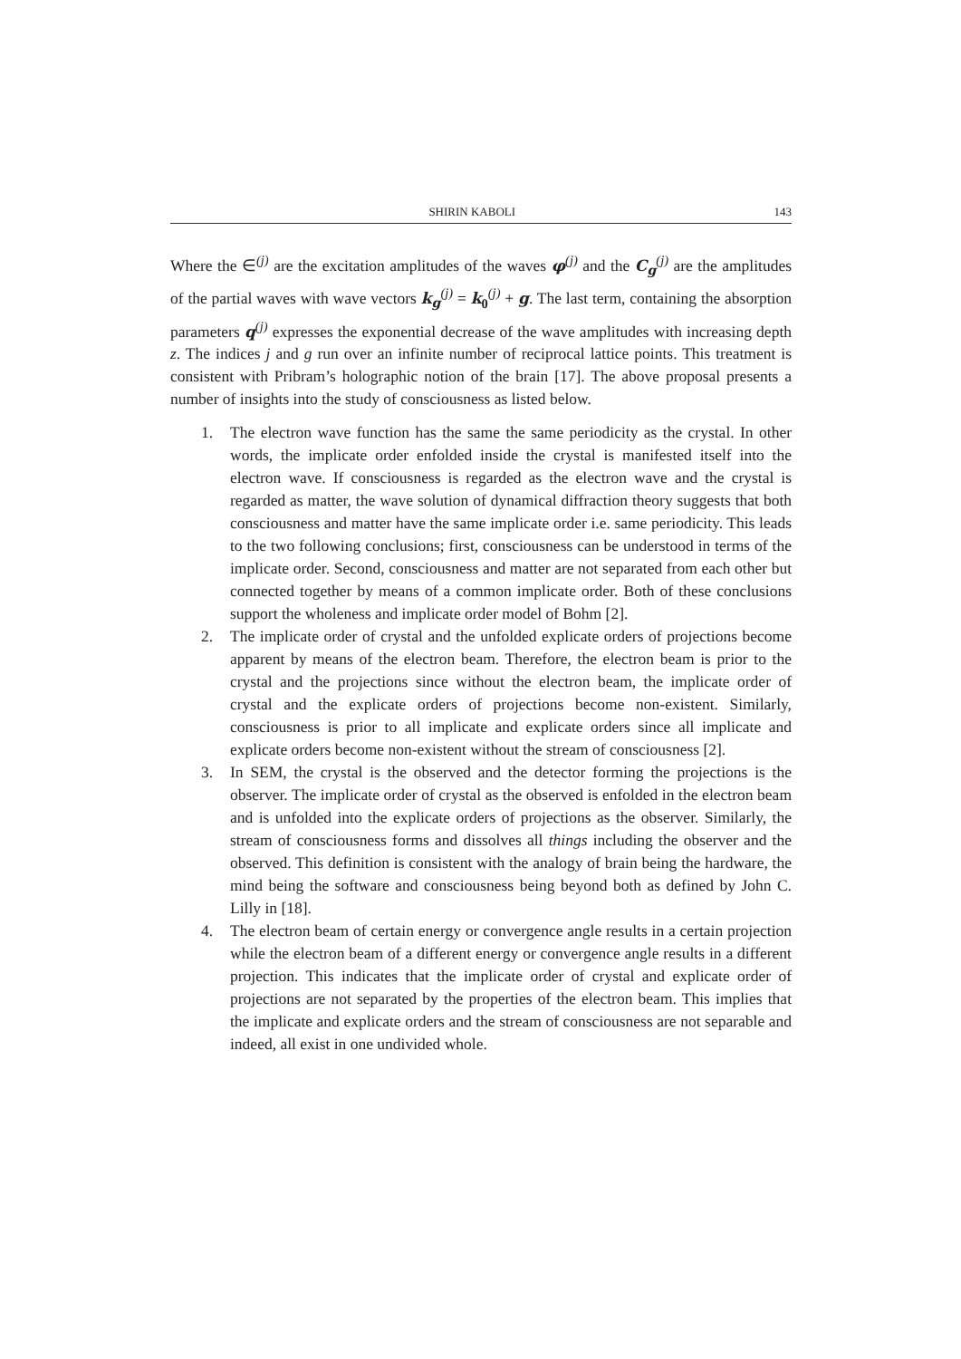SHIRIN KABOLI 143
Where the ∈<sup>(j)</sup> are the excitation amplitudes of the waves φ<sup>(j)</sup> and the C<sub>g</sub><sup>(j)</sup> are the amplitudes of the partial waves with wave vectors k<sub>g</sub><sup>(j)</sup> = k<sub>0</sub><sup>(j)</sup> + g. The last term, containing the absorption parameters q<sup>(j)</sup> expresses the exponential decrease of the wave amplitudes with increasing depth z. The indices j and g run over an infinite number of reciprocal lattice points. This treatment is consistent with Pribram’s holographic notion of the brain [17]. The above proposal presents a number of insights into the study of consciousness as listed below.
1. The electron wave function has the same the same periodicity as the crystal. In other words, the implicate order enfolded inside the crystal is manifested itself into the electron wave. If consciousness is regarded as the electron wave and the crystal is regarded as matter, the wave solution of dynamical diffraction theory suggests that both consciousness and matter have the same implicate order i.e. same periodicity. This leads to the two following conclusions; first, consciousness can be understood in terms of the implicate order. Second, consciousness and matter are not separated from each other but connected together by means of a common implicate order. Both of these conclusions support the wholeness and implicate order model of Bohm [2].
2. The implicate order of crystal and the unfolded explicate orders of projections become apparent by means of the electron beam. Therefore, the electron beam is prior to the crystal and the projections since without the electron beam, the implicate order of crystal and the explicate orders of projections become non-existent. Similarly, consciousness is prior to all implicate and explicate orders since all implicate and explicate orders become non-existent without the stream of consciousness [2].
3. In SEM, the crystal is the observed and the detector forming the projections is the observer. The implicate order of crystal as the observed is enfolded in the electron beam and is unfolded into the explicate orders of projections as the observer. Similarly, the stream of consciousness forms and dissolves all things including the observer and the observed. This definition is consistent with the analogy of brain being the hardware, the mind being the software and consciousness being beyond both as defined by John C. Lilly in [18].
4. The electron beam of certain energy or convergence angle results in a certain projection while the electron beam of a different energy or convergence angle results in a different projection. This indicates that the implicate order of crystal and explicate order of projections are not separated by the properties of the electron beam. This implies that the implicate and explicate orders and the stream of consciousness are not separable and indeed, all exist in one undivided whole.